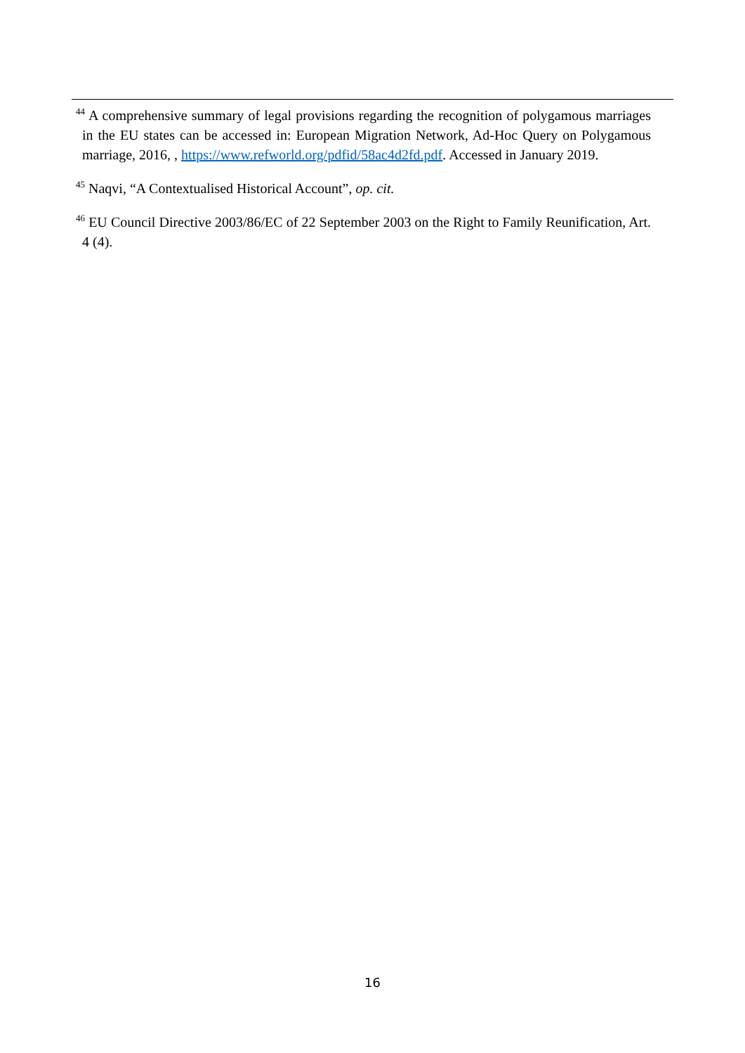<sup>44</sup> A comprehensive summary of legal provisions regarding the recognition of polygamous marriages in the EU states can be accessed in: European Migration Network, Ad-Hoc Query on Polygamous marriage, 2016, , https://www.refworld.org/pdfid/58ac4d2fd.pdf. Accessed in January 2019.
<sup>45</sup> Naqvi, “A Contextualised Historical Account”, op. cit.
<sup>46</sup> EU Council Directive 2003/86/EC of 22 September 2003 on the Right to Family Reunification, Art. 4 (4).
16